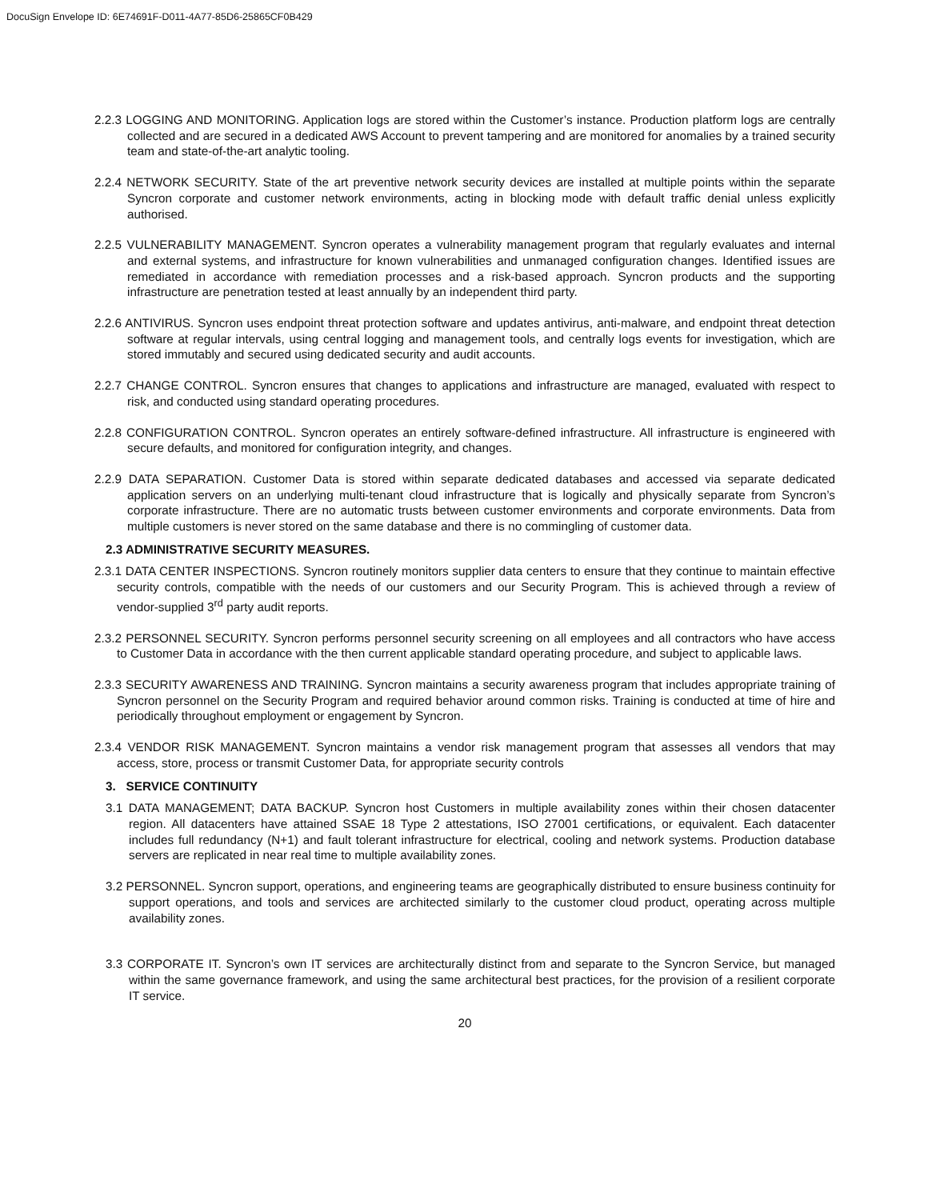DocuSign Envelope ID: 6E74691F-D011-4A77-85D6-25865CF0B429
2.2.3 LOGGING AND MONITORING. Application logs are stored within the Customer’s instance. Production platform logs are centrally collected and are secured in a dedicated AWS Account to prevent tampering and are monitored for anomalies by a trained security team and state-of-the-art analytic tooling.
2.2.4 NETWORK SECURITY. State of the art preventive network security devices are installed at multiple points within the separate Syncron corporate and customer network environments, acting in blocking mode with default traffic denial unless explicitly authorised.
2.2.5 VULNERABILITY MANAGEMENT. Syncron operates a vulnerability management program that regularly evaluates and internal and external systems, and infrastructure for known vulnerabilities and unmanaged configuration changes. Identified issues are remediated in accordance with remediation processes and a risk-based approach. Syncron products and the supporting infrastructure are penetration tested at least annually by an independent third party.
2.2.6 ANTIVIRUS. Syncron uses endpoint threat protection software and updates antivirus, anti-malware, and endpoint threat detection software at regular intervals, using central logging and management tools, and centrally logs events for investigation, which are stored immutably and secured using dedicated security and audit accounts.
2.2.7 CHANGE CONTROL. Syncron ensures that changes to applications and infrastructure are managed, evaluated with respect to risk, and conducted using standard operating procedures.
2.2.8 CONFIGURATION CONTROL. Syncron operates an entirely software-defined infrastructure. All infrastructure is engineered with secure defaults, and monitored for configuration integrity, and changes.
2.2.9 DATA SEPARATION. Customer Data is stored within separate dedicated databases and accessed via separate dedicated application servers on an underlying multi-tenant cloud infrastructure that is logically and physically separate from Syncron’s corporate infrastructure. There are no automatic trusts between customer environments and corporate environments. Data from multiple customers is never stored on the same database and there is no commingling of customer data.
2.3 ADMINISTRATIVE SECURITY MEASURES.
2.3.1 DATA CENTER INSPECTIONS. Syncron routinely monitors supplier data centers to ensure that they continue to maintain effective security controls, compatible with the needs of our customers and our Security Program. This is achieved through a review of vendor-supplied 3<sup>rd</sup> party audit reports.
2.3.2 PERSONNEL SECURITY. Syncron performs personnel security screening on all employees and all contractors who have access to Customer Data in accordance with the then current applicable standard operating procedure, and subject to applicable laws.
2.3.3 SECURITY AWARENESS AND TRAINING. Syncron maintains a security awareness program that includes appropriate training of Syncron personnel on the Security Program and required behavior around common risks. Training is conducted at time of hire and periodically throughout employment or engagement by Syncron.
2.3.4 VENDOR RISK MANAGEMENT. Syncron maintains a vendor risk management program that assesses all vendors that may access, store, process or transmit Customer Data, for appropriate security controls
3. SERVICE CONTINUITY
3.1 DATA MANAGEMENT; DATA BACKUP. Syncron host Customers in multiple availability zones within their chosen datacenter region. All datacenters have attained SSAE 18 Type 2 attestations, ISO 27001 certifications, or equivalent. Each datacenter includes full redundancy (N+1) and fault tolerant infrastructure for electrical, cooling and network systems. Production database servers are replicated in near real time to multiple availability zones.
3.2 PERSONNEL. Syncron support, operations, and engineering teams are geographically distributed to ensure business continuity for support operations, and tools and services are architected similarly to the customer cloud product, operating across multiple availability zones.
3.3 CORPORATE IT. Syncron’s own IT services are architecturally distinct from and separate to the Syncron Service, but managed within the same governance framework, and using the same architectural best practices, for the provision of a resilient corporate IT service.
20